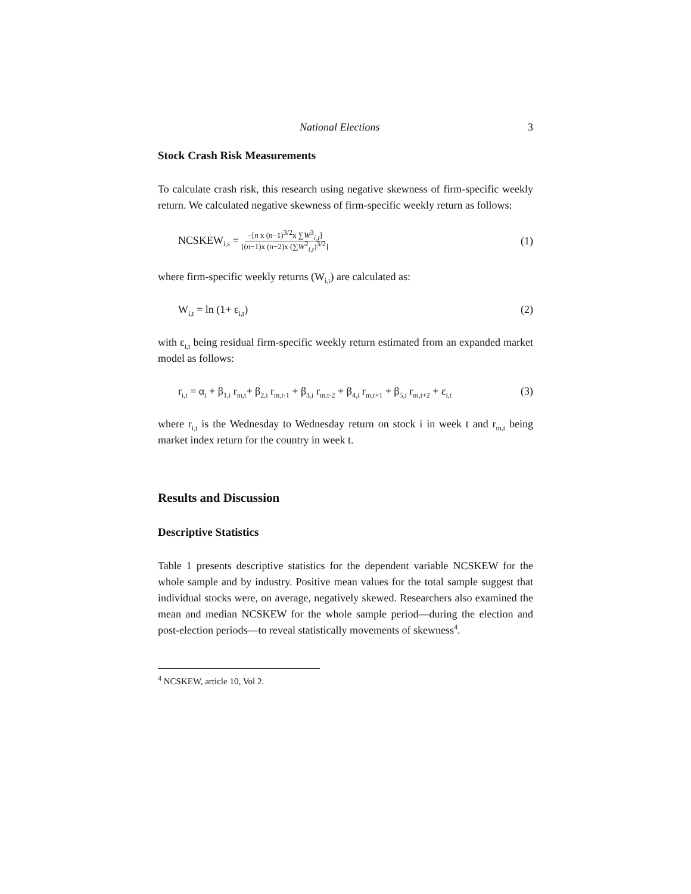National Elections 3
Stock Crash Risk Measurements
To calculate crash risk, this research using negative skewness of firm-specific weekly return. We calculated negative skewness of firm-specific weekly return as follows:
NCSKEW<sub>i,s</sub> = −[n x (n−1)<sup>3/2</sup>x ∑W<sup>3</sup><sub>i,t</sub>] [(n−1)x (n−2)x (∑W<sup>2</sup><sub>i,t</sub>)<sup>3/2</sup>] (1)
where firm-specific weekly returns (W<sub>i,t</sub>) are calculated as:
W<sub>i,t</sub> = ln (1+ ε<sub>i,t</sub>) (2)
with ε<sub>i,t</sub> being residual firm-specific weekly return estimated from an expanded market model as follows:
r<sub>i,t</sub> = α<sub>i</sub> + β<sub>1,i</sub> r<sub>m,t</sub>+ β<sub>2,i</sub> r<sub>m,t-1</sub> + β<sub>3,i</sub> r<sub>m,t-2</sub> + β<sub>4,i</sub> r<sub>m,t+1</sub> + β<sub>5,i</sub> r<sub>m,t+2</sub> + ε<sub>i,t</sub> (3)
where r<sub>i,t</sub> is the Wednesday to Wednesday return on stock i in week t and r<sub>m,t</sub> being market index return for the country in week t.
Results and Discussion
Descriptive Statistics
Table 1 presents descriptive statistics for the dependent variable NCSKEW for the whole sample and by industry. Positive mean values for the total sample suggest that individual stocks were, on average, negatively skewed. Researchers also examined the mean and median NCSKEW for the whole sample period—during the election and post-election periods—to reveal statistically movements of skewness<sup>4</sup>.
<sup>4</sup> NCSKEW, article 10, Vol 2.